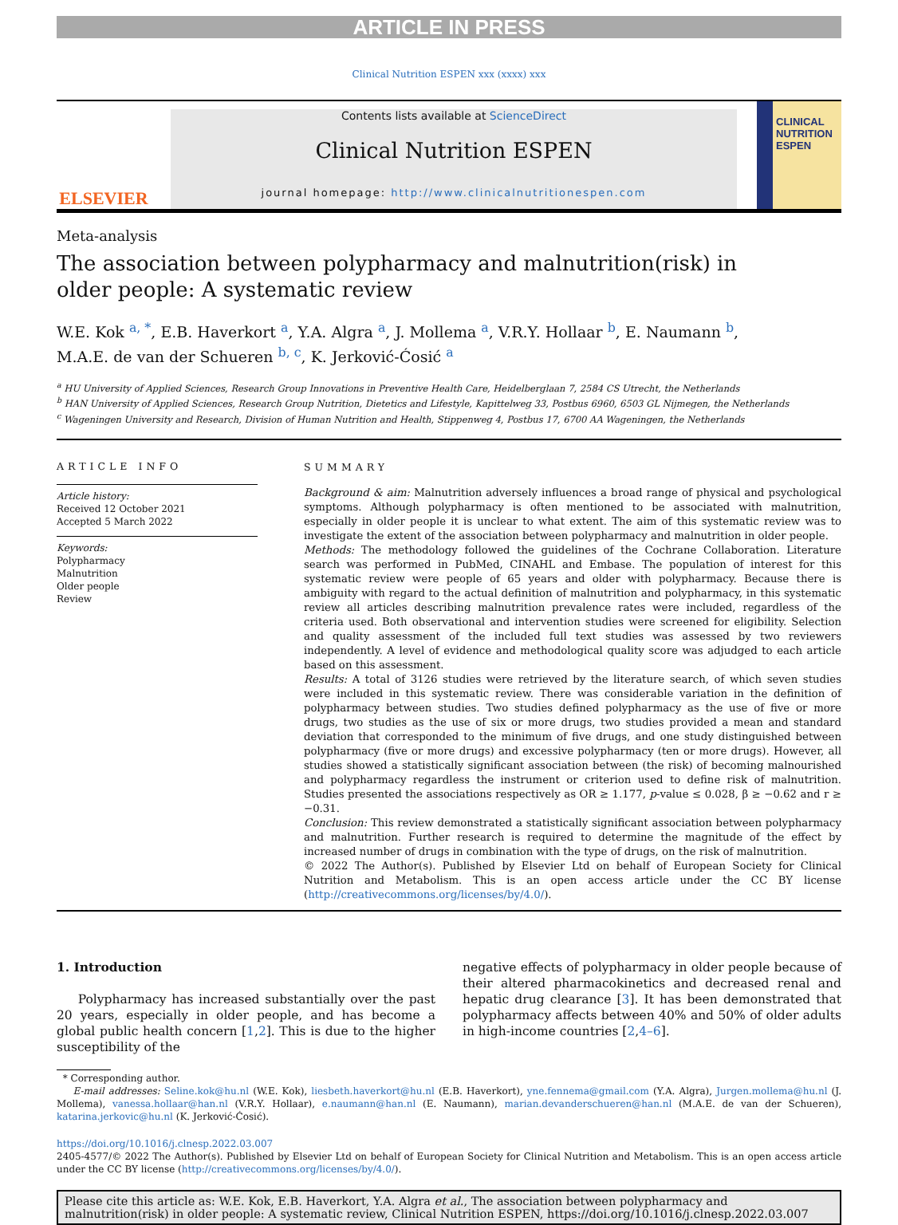ARTICLE IN PRESS
Clinical Nutrition ESPEN xxx (xxxx) xxx
ELSEVIER
Contents lists available at ScienceDirect
Clinical Nutrition ESPEN
journal homepage: http://www.clinicalnutritionespen.com
CLINICAL NUTRITION ESPEN
Meta-analysis
The association between polypharmacy and malnutrition(risk) in
older people: A systematic review
W.E. Kok <sup>a, *</sup>, E.B. Haverkort <sup>a</sup>, Y.A. Algra <sup>a</sup>, J. Mollema <sup>a</sup>, V.R.Y. Hollaar <sup>b</sup>, E. Naumann <sup>b</sup>,
M.A.E. de van der Schueren <sup>b, c</sup>, K. Jerković-Ćosić <sup>a</sup>
<sup>a</sup> HU University of Applied Sciences, Research Group Innovations in Preventive Health Care, Heidelberglaan 7, 2584 CS Utrecht, the Netherlands
<sup>b</sup> HAN University of Applied Sciences, Research Group Nutrition, Dietetics and Lifestyle, Kapittelweg 33, Postbus 6960, 6503 GL Nijmegen, the Netherlands
<sup>c</sup> Wageningen University and Research, Division of Human Nutrition and Health, Stippenweg 4, Postbus 17, 6700 AA Wageningen, the Netherlands
ARTICLE INFO
Article history:
Received 12 October 2021
Accepted 5 March 2022
Keywords:
Polypharmacy
Malnutrition
Older people
Review
SUMMARY
Background & aim: Malnutrition adversely influences a broad range of physical and psychological symptoms. Although polypharmacy is often mentioned to be associated with malnutrition, especially in older people it is unclear to what extent. The aim of this systematic review was to investigate the extent of the association between polypharmacy and malnutrition in older people.
Methods: The methodology followed the guidelines of the Cochrane Collaboration. Literature search was performed in PubMed, CINAHL and Embase. The population of interest for this systematic review were people of 65 years and older with polypharmacy. Because there is ambiguity with regard to the actual definition of malnutrition and polypharmacy, in this systematic review all articles describing malnutrition prevalence rates were included, regardless of the criteria used. Both observational and intervention studies were screened for eligibility. Selection and quality assessment of the included full text studies was assessed by two reviewers independently. A level of evidence and methodological quality score was adjudged to each article based on this assessment.
Results: A total of 3126 studies were retrieved by the literature search, of which seven studies were included in this systematic review. There was considerable variation in the definition of polypharmacy between studies. Two studies defined polypharmacy as the use of five or more drugs, two studies as the use of six or more drugs, two studies provided a mean and standard deviation that corresponded to the minimum of five drugs, and one study distinguished between polypharmacy (five or more drugs) and excessive polypharmacy (ten or more drugs). However, all studies showed a statistically significant association between (the risk) of becoming malnourished and polypharmacy regardless the instrument or criterion used to define risk of malnutrition. Studies presented the associations respectively as OR ≥ 1.177, p-value ≤ 0.028, β ≥ −0.62 and r ≥ −0.31.
Conclusion: This review demonstrated a statistically significant association between polypharmacy and malnutrition. Further research is required to determine the magnitude of the effect by increased number of drugs in combination with the type of drugs, on the risk of malnutrition.
© 2022 The Author(s). Published by Elsevier Ltd on behalf of European Society for Clinical Nutrition and Metabolism. This is an open access article under the CC BY license (http://creativecommons.org/licenses/by/4.0/).
1. Introduction
Polypharmacy has increased substantially over the past 20 years, especially in older people, and has become a global public health concern [1,2]. This is due to the higher susceptibility of the
negative effects of polypharmacy in older people because of their altered pharmacokinetics and decreased renal and hepatic drug clearance [3]. It has been demonstrated that polypharmacy affects between 40% and 50% of older adults in high-income countries [2,4–6].
* Corresponding author.
E-mail addresses: Seline.kok@hu.nl (W.E. Kok), liesbeth.haverkort@hu.nl (E.B. Haverkort), yne.fennema@gmail.com (Y.A. Algra), Jurgen.mollema@hu.nl (J. Mollema), vanessa.hollaar@han.nl (V.R.Y. Hollaar), e.naumann@han.nl (E. Naumann), marian.devanderschueren@han.nl (M.A.E. de van der Schueren), katarina.jerkovic@hu.nl (K. Jerković-Ćosić).
https://doi.org/10.1016/j.clnesp.2022.03.007
2405-4577/© 2022 The Author(s). Published by Elsevier Ltd on behalf of European Society for Clinical Nutrition and Metabolism. This is an open access article under the CC BY license (http://creativecommons.org/licenses/by/4.0/).
Please cite this article as: W.E. Kok, E.B. Haverkort, Y.A. Algra et al., The association between polypharmacy and malnutrition(risk) in older people: A systematic review, Clinical Nutrition ESPEN, https://doi.org/10.1016/j.clnesp.2022.03.007